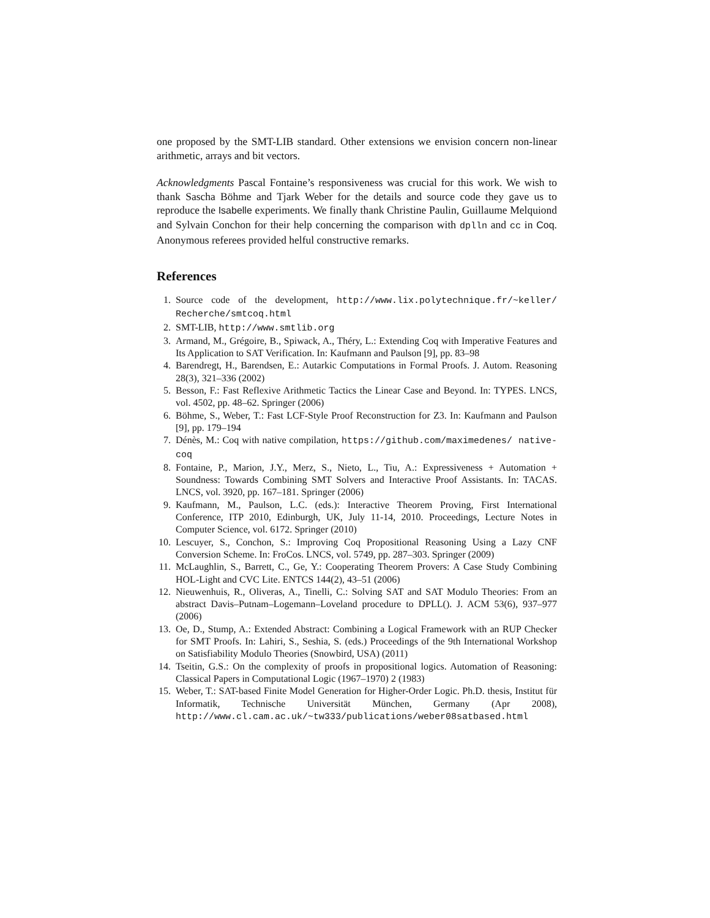one proposed by the SMT-LIB standard. Other extensions we envision concern non-linear arithmetic, arrays and bit vectors.
Acknowledgments Pascal Fontaine’s responsiveness was crucial for this work. We wish to thank Sascha Böhme and Tjark Weber for the details and source code they gave us to reproduce the Isabelle experiments. We finally thank Christine Paulin, Guillaume Melquiond and Sylvain Conchon for their help concerning the comparison with dplln and cc in Coq. Anonymous referees provided helful constructive remarks.
References
1. Source code of the development, http://www.lix.polytechnique.fr/~keller/ Recherche/smtcoq.html
2. SMT-LIB, http://www.smtlib.org
3. Armand, M., Grégoire, B., Spiwack, A., Théry, L.: Extending Coq with Imperative Features and Its Application to SAT Verification. In: Kaufmann and Paulson [9], pp. 83–98
4. Barendregt, H., Barendsen, E.: Autarkic Computations in Formal Proofs. J. Autom. Reasoning 28(3), 321–336 (2002)
5. Besson, F.: Fast Reflexive Arithmetic Tactics the Linear Case and Beyond. In: TYPES. LNCS, vol. 4502, pp. 48–62. Springer (2006)
6. Böhme, S., Weber, T.: Fast LCF-Style Proof Reconstruction for Z3. In: Kaufmann and Paulson [9], pp. 179–194
7. Dénès, M.: Coq with native compilation, https://github.com/maximedenes/ native-coq
8. Fontaine, P., Marion, J.Y., Merz, S., Nieto, L., Tiu, A.: Expressiveness + Automation + Soundness: Towards Combining SMT Solvers and Interactive Proof Assistants. In: TACAS. LNCS, vol. 3920, pp. 167–181. Springer (2006)
9. Kaufmann, M., Paulson, L.C. (eds.): Interactive Theorem Proving, First International Conference, ITP 2010, Edinburgh, UK, July 11-14, 2010. Proceedings, Lecture Notes in Computer Science, vol. 6172. Springer (2010)
10. Lescuyer, S., Conchon, S.: Improving Coq Propositional Reasoning Using a Lazy CNF Conversion Scheme. In: FroCos. LNCS, vol. 5749, pp. 287–303. Springer (2009)
11. McLaughlin, S., Barrett, C., Ge, Y.: Cooperating Theorem Provers: A Case Study Combining HOL-Light and CVC Lite. ENTCS 144(2), 43–51 (2006)
12. Nieuwenhuis, R., Oliveras, A., Tinelli, C.: Solving SAT and SAT Modulo Theories: From an abstract Davis–Putnam–Logemann–Loveland procedure to DPLL(). J. ACM 53(6), 937–977 (2006)
13. Oe, D., Stump, A.: Extended Abstract: Combining a Logical Framework with an RUP Checker for SMT Proofs. In: Lahiri, S., Seshia, S. (eds.) Proceedings of the 9th International Workshop on Satisfiability Modulo Theories (Snowbird, USA) (2011)
14. Tseitin, G.S.: On the complexity of proofs in propositional logics. Automation of Reasoning: Classical Papers in Computational Logic (1967–1970) 2 (1983)
15. Weber, T.: SAT-based Finite Model Generation for Higher-Order Logic. Ph.D. thesis, Institut für Informatik, Technische Universität München, Germany (Apr 2008), http://www.cl.cam.ac.uk/~tw333/publications/weber08satbased.html